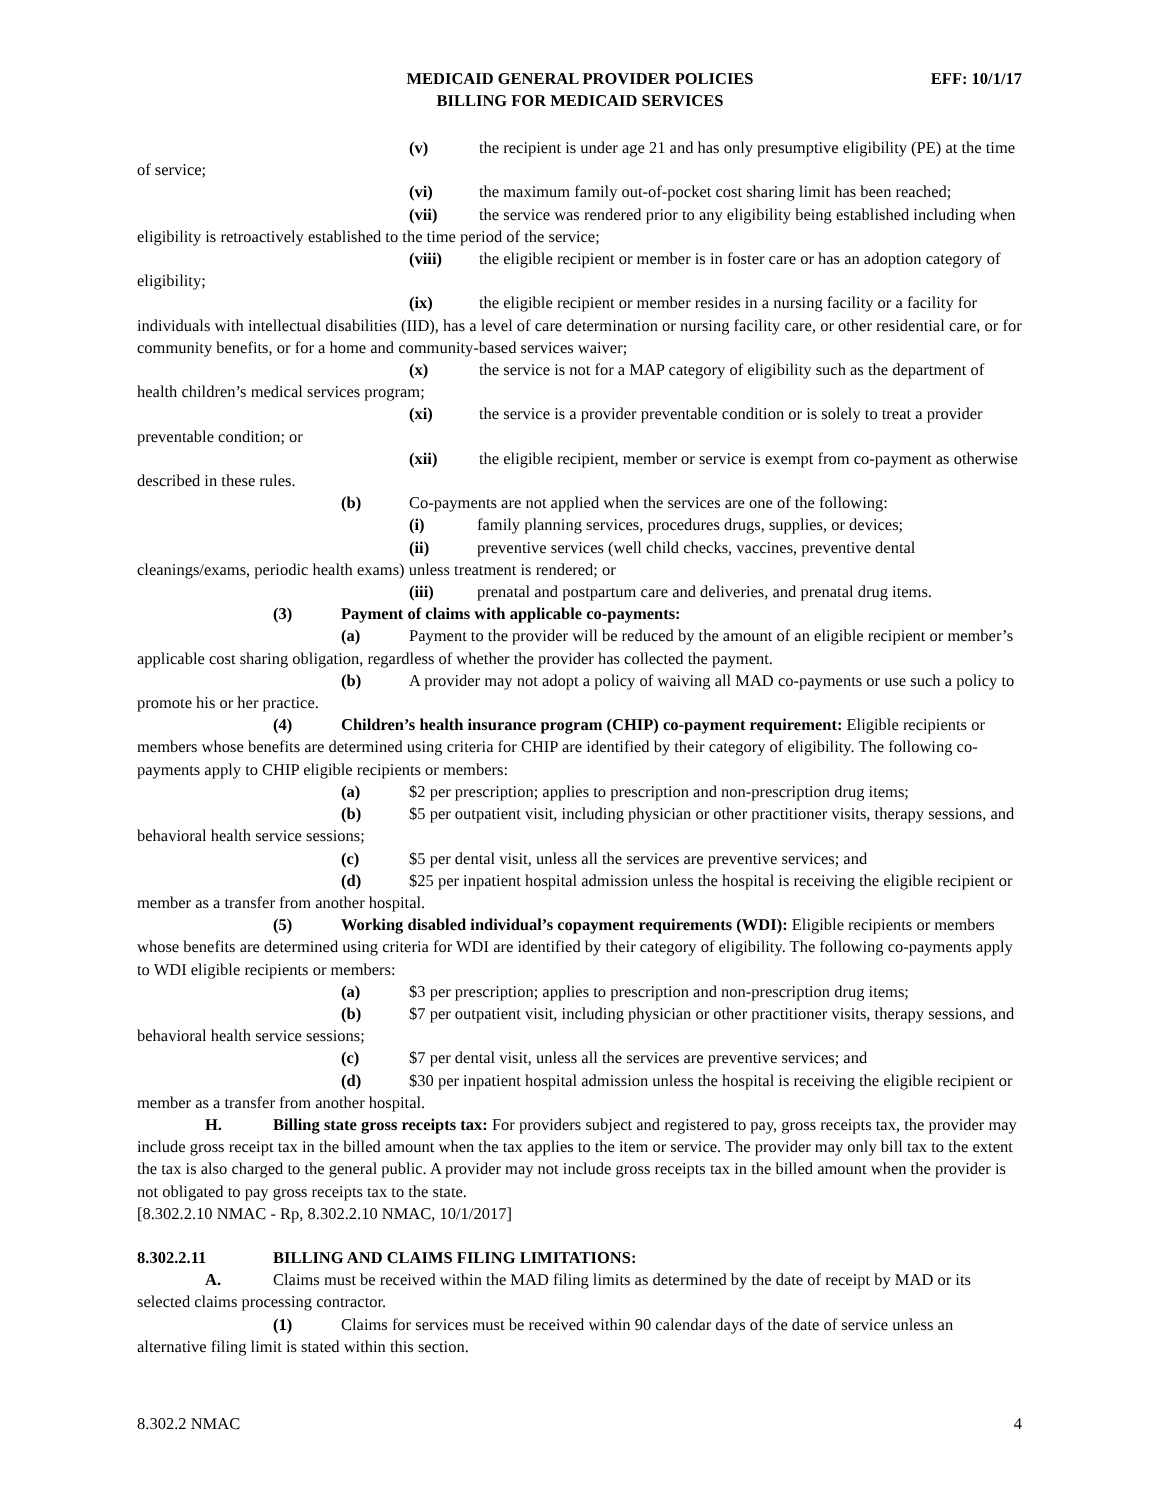MEDICAID GENERAL PROVIDER POLICIES
BILLING FOR MEDICAID SERVICES
EFF: 10/1/17
(v) the recipient is under age 21 and has only presumptive eligibility (PE) at the time of service;
(vi) the maximum family out-of-pocket cost sharing limit has been reached;
(vii) the service was rendered prior to any eligibility being established including when eligibility is retroactively established to the time period of the service;
(viii) the eligible recipient or member is in foster care or has an adoption category of eligibility;
(ix) the eligible recipient or member resides in a nursing facility or a facility for individuals with intellectual disabilities (IID), has a level of care determination or nursing facility care, or other residential care, or for community benefits, or for a home and community-based services waiver;
(x) the service is not for a MAP category of eligibility such as the department of health children’s medical services program;
(xi) the service is a provider preventable condition or is solely to treat a provider preventable condition; or
(xii) the eligible recipient, member or service is exempt from co-payment as otherwise described in these rules.
(b) Co-payments are not applied when the services are one of the following:
(i) family planning services, procedures drugs, supplies, or devices;
(ii) preventive services (well child checks, vaccines, preventive dental cleanings/exams, periodic health exams) unless treatment is rendered; or
(iii) prenatal and postpartum care and deliveries, and prenatal drug items.
(3) Payment of claims with applicable co-payments:
(a) Payment to the provider will be reduced by the amount of an eligible recipient or member’s applicable cost sharing obligation, regardless of whether the provider has collected the payment.
(b) A provider may not adopt a policy of waiving all MAD co-payments or use such a policy to promote his or her practice.
(4) Children’s health insurance program (CHIP) co-payment requirement: Eligible recipients or members whose benefits are determined using criteria for CHIP are identified by their category of eligibility. The following co-payments apply to CHIP eligible recipients or members:
(a) $2 per prescription; applies to prescription and non-prescription drug items;
(b) $5 per outpatient visit, including physician or other practitioner visits, therapy sessions, and behavioral health service sessions;
(c) $5 per dental visit, unless all the services are preventive services; and
(d) $25 per inpatient hospital admission unless the hospital is receiving the eligible recipient or member as a transfer from another hospital.
(5) Working disabled individual’s copayment requirements (WDI): Eligible recipients or members whose benefits are determined using criteria for WDI are identified by their category of eligibility. The following co-payments apply to WDI eligible recipients or members:
(a) $3 per prescription; applies to prescription and non-prescription drug items;
(b) $7 per outpatient visit, including physician or other practitioner visits, therapy sessions, and behavioral health service sessions;
(c) $7 per dental visit, unless all the services are preventive services; and
(d) $30 per inpatient hospital admission unless the hospital is receiving the eligible recipient or member as a transfer from another hospital.
H. Billing state gross receipts tax: For providers subject and registered to pay, gross receipts tax, the provider may include gross receipt tax in the billed amount when the tax applies to the item or service. The provider may only bill tax to the extent the tax is also charged to the general public. A provider may not include gross receipts tax in the billed amount when the provider is not obligated to pay gross receipts tax to the state.
[8.302.2.10 NMAC - Rp, 8.302.2.10 NMAC, 10/1/2017]
8.302.2.11 BILLING AND CLAIMS FILING LIMITATIONS:
A. Claims must be received within the MAD filing limits as determined by the date of receipt by MAD or its selected claims processing contractor.
(1) Claims for services must be received within 90 calendar days of the date of service unless an alternative filing limit is stated within this section.
8.302.2 NMAC 4